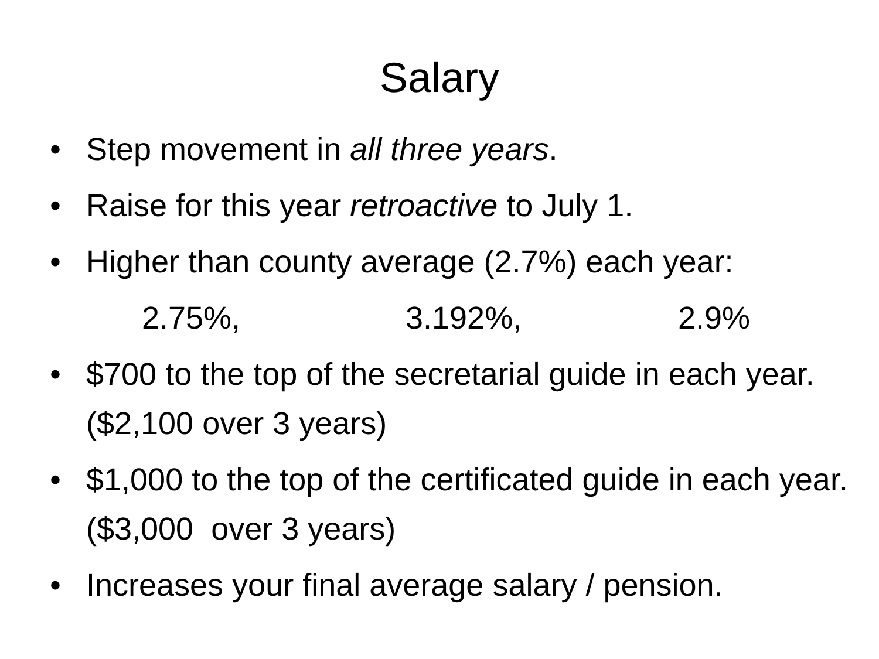Salary
• Step movement in all three years.
• Raise for this year retroactive to July 1.
• Higher than county average (2.7%) each year:
2.75%, 3.192%, 2.9%
• $700 to the top of the secretarial guide in each year. ($2,100 over 3 years)
• $1,000 to the top of the certificated guide in each year. ($3,000 over 3 years)
• Increases your final average salary / pension.